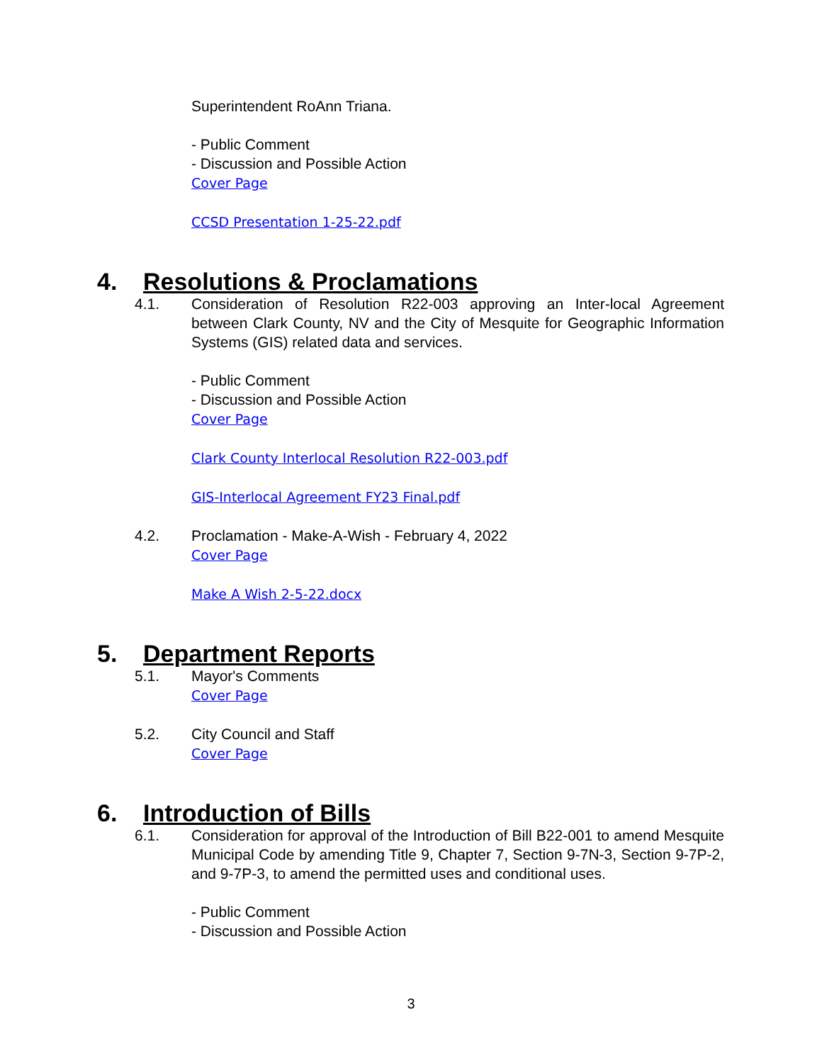Superintendent RoAnn Triana.
- Public Comment
- Discussion and Possible Action
Cover Page
CCSD Presentation 1-25-22.pdf
4. Resolutions & Proclamations
4.1. Consideration of Resolution R22-003 approving an Inter-local Agreement between Clark County, NV and the City of Mesquite for Geographic Information Systems (GIS) related data and services.
- Public Comment
- Discussion and Possible Action
Cover Page
Clark County Interlocal Resolution R22-003.pdf
GIS-Interlocal Agreement FY23 Final.pdf
4.2. Proclamation - Make-A-Wish - February 4, 2022
Cover Page
Make A Wish 2-5-22.docx
5. Department Reports
5.1. Mayor's Comments
Cover Page
5.2. City Council and Staff
Cover Page
6. Introduction of Bills
6.1. Consideration for approval of the Introduction of Bill B22-001 to amend Mesquite Municipal Code by amending Title 9, Chapter 7, Section 9-7N-3, Section 9-7P-2, and 9-7P-3, to amend the permitted uses and conditional uses.
- Public Comment
- Discussion and Possible Action
3